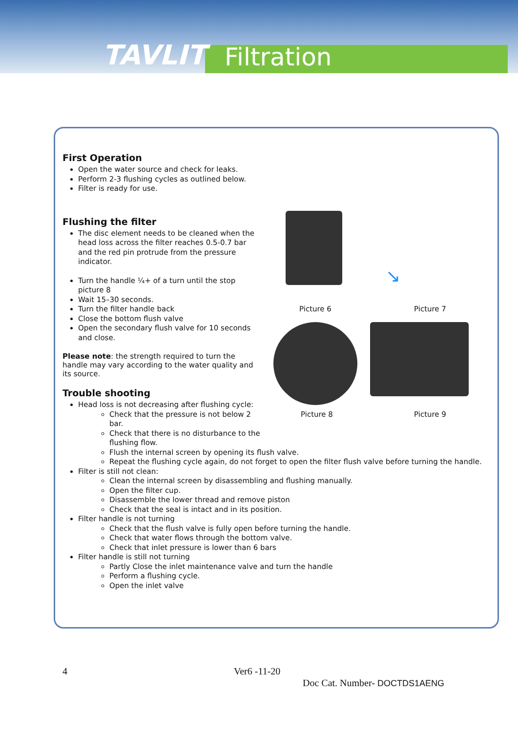TAVLIT Filtration
First Operation
Open the water source and check for leaks.
Perform 2-3 flushing cycles as outlined below.
Filter is ready for use.
Flushing the filter
The disc element needs to be cleaned when the head loss across the filter reaches 0.5-0.7 bar and the red pin protrude from the pressure indicator.
Turn the handle ¼+ of a turn until the stop picture 8
Wait 15–30 seconds.
Turn the filter handle back
Close the bottom flush valve
Open the secondary flush valve for 10 seconds and close.
Please note: the strength required to turn the handle may vary according to the water quality and its source.
Trouble shooting
Head loss is not decreasing after flushing cycle:
Check that the pressure is not below 2 bar.
Check that there is no disturbance to the flushing flow.
Flush the internal screen by opening its flush valve.
Repeat the flushing cycle again, do not forget to open the filter flush valve before turning the handle.
Filter is still not clean:
Clean the internal screen by disassembling and flushing manually.
Open the filter cup.
Disassemble the lower thread and remove piston
Check that the seal is intact and in its position.
Filter handle is not turning
Check that the flush valve is fully open before turning the handle.
Check that water flows through the bottom valve.
Check that inlet pressure is lower than 6 bars
Filter handle is still not turning
Partly Close the inlet maintenance valve and turn the handle
Perform a flushing cycle.
Open the inlet valve
↘
Picture 6 Picture 7
Picture 8 Picture 9
4 Ver6 -11-20
Doc Cat. Number- DOCTDS1AENG